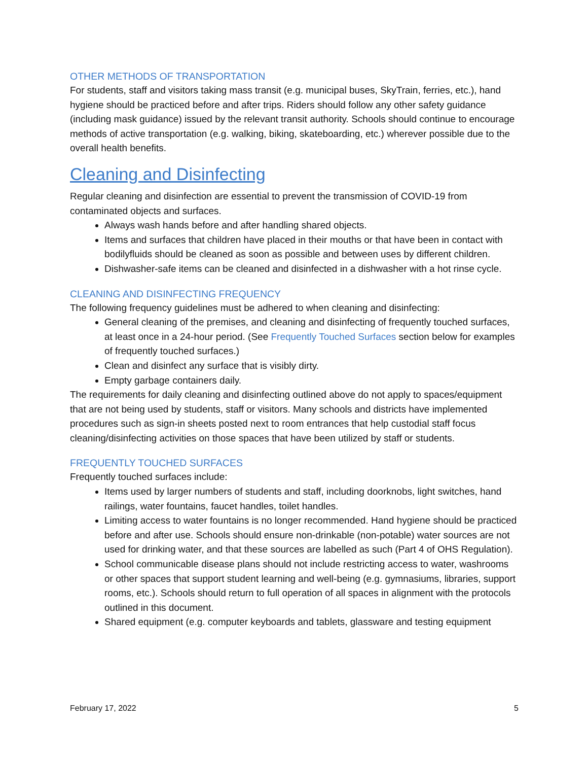OTHER METHODS OF TRANSPORTATION
For students, staff and visitors taking mass transit (e.g. municipal buses, SkyTrain, ferries, etc.), hand hygiene should be practiced before and after trips. Riders should follow any other safety guidance (including mask guidance) issued by the relevant transit authority. Schools should continue to encourage methods of active transportation (e.g. walking, biking, skateboarding, etc.) wherever possible due to the overall health benefits.
Cleaning and Disinfecting
Regular cleaning and disinfection are essential to prevent the transmission of COVID-19 from contaminated objects and surfaces.
Always wash hands before and after handling shared objects.
Items and surfaces that children have placed in their mouths or that have been in contact with bodilyfluids should be cleaned as soon as possible and between uses by different children.
Dishwasher-safe items can be cleaned and disinfected in a dishwasher with a hot rinse cycle.
CLEANING AND DISINFECTING FREQUENCY
The following frequency guidelines must be adhered to when cleaning and disinfecting:
General cleaning of the premises, and cleaning and disinfecting of frequently touched surfaces, at least once in a 24-hour period. (See Frequently Touched Surfaces section below for examples of frequently touched surfaces.)
Clean and disinfect any surface that is visibly dirty.
Empty garbage containers daily.
The requirements for daily cleaning and disinfecting outlined above do not apply to spaces/equipment that are not being used by students, staff or visitors. Many schools and districts have implemented procedures such as sign-in sheets posted next to room entrances that help custodial staff focus cleaning/disinfecting activities on those spaces that have been utilized by staff or students.
FREQUENTLY TOUCHED SURFACES
Frequently touched surfaces include:
Items used by larger numbers of students and staff, including doorknobs, light switches, hand railings, water fountains, faucet handles, toilet handles.
Limiting access to water fountains is no longer recommended. Hand hygiene should be practiced before and after use. Schools should ensure non-drinkable (non-potable) water sources are not used for drinking water, and that these sources are labelled as such (Part 4 of OHS Regulation).
School communicable disease plans should not include restricting access to water, washrooms or other spaces that support student learning and well-being (e.g. gymnasiums, libraries, support rooms, etc.). Schools should return to full operation of all spaces in alignment with the protocols outlined in this document.
Shared equipment (e.g. computer keyboards and tablets, glassware and testing equipment
February 17, 2022 5